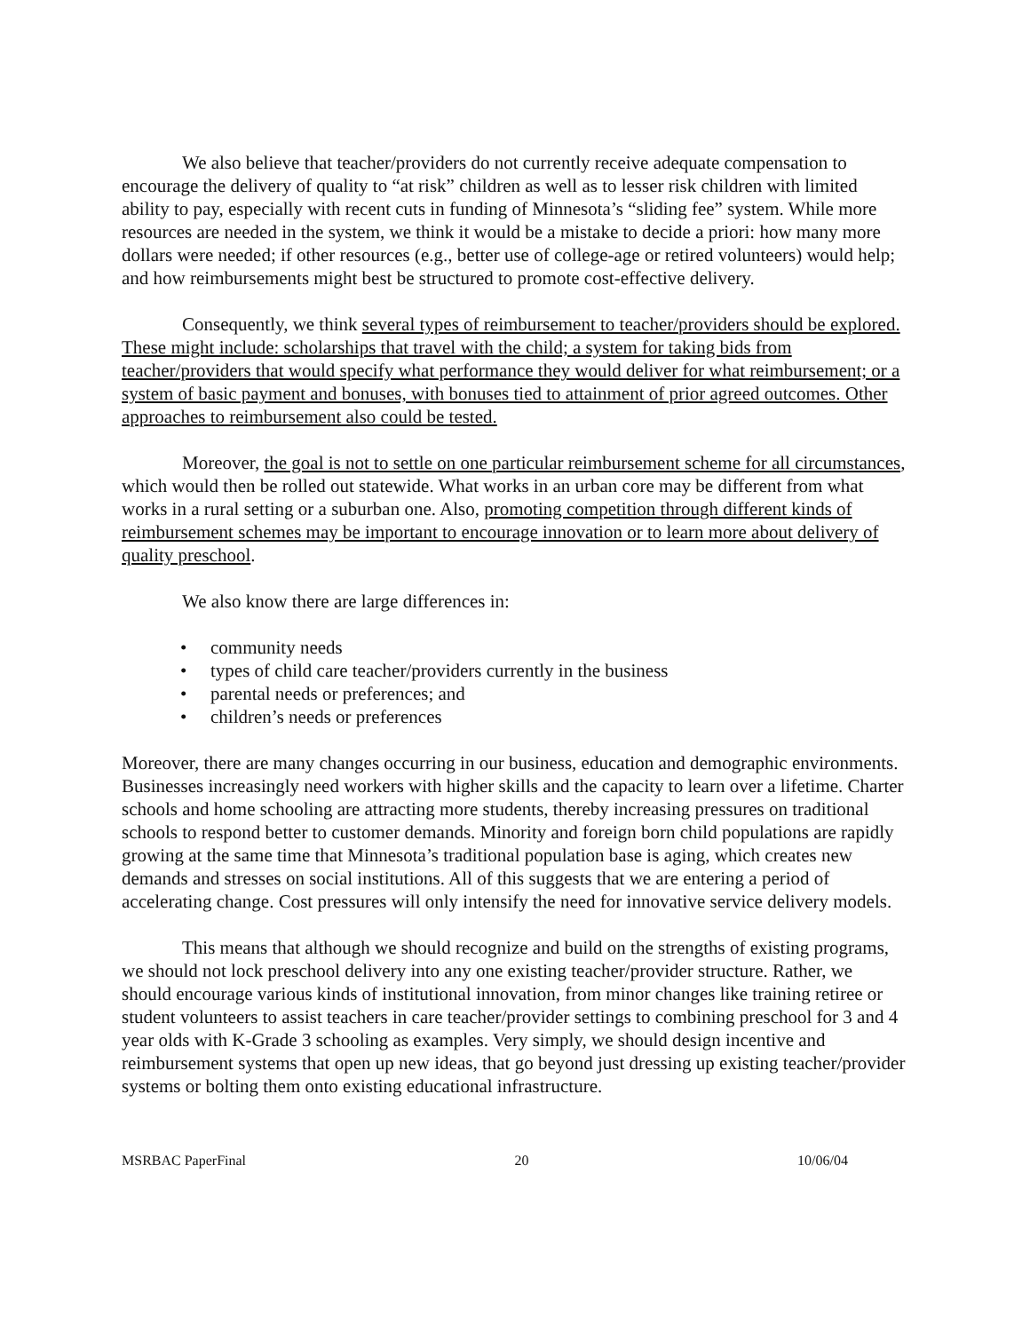We also believe that teacher/providers do not currently receive adequate compensation to encourage the delivery of quality to “at risk” children as well as to lesser risk children with limited ability to pay, especially with recent cuts in funding of Minnesota’s “sliding fee” system. While more resources are needed in the system, we think it would be a mistake to decide a priori: how many more dollars were needed; if other resources (e.g., better use of college-age or retired volunteers) would help; and how reimbursements might best be structured to promote cost-effective delivery.
Consequently, we think several types of reimbursement to teacher/providers should be explored. These might include: scholarships that travel with the child; a system for taking bids from teacher/providers that would specify what performance they would deliver for what reimbursement; or a system of basic payment and bonuses, with bonuses tied to attainment of prior agreed outcomes. Other approaches to reimbursement also could be tested.
Moreover, the goal is not to settle on one particular reimbursement scheme for all circumstances, which would then be rolled out statewide. What works in an urban core may be different from what works in a rural setting or a suburban one. Also, promoting competition through different kinds of reimbursement schemes may be important to encourage innovation or to learn more about delivery of quality preschool.
We also know there are large differences in:
• community needs
• types of child care teacher/providers currently in the business
• parental needs or preferences; and
• children’s needs or preferences
Moreover, there are many changes occurring in our business, education and demographic environments. Businesses increasingly need workers with higher skills and the capacity to learn over a lifetime. Charter schools and home schooling are attracting more students, thereby increasing pressures on traditional schools to respond better to customer demands. Minority and foreign born child populations are rapidly growing at the same time that Minnesota’s traditional population base is aging, which creates new demands and stresses on social institutions. All of this suggests that we are entering a period of accelerating change. Cost pressures will only intensify the need for innovative service delivery models.
This means that although we should recognize and build on the strengths of existing programs, we should not lock preschool delivery into any one existing teacher/provider structure. Rather, we should encourage various kinds of institutional innovation, from minor changes like training retiree or student volunteers to assist teachers in care teacher/provider settings to combining preschool for 3 and 4 year olds with K-Grade 3 schooling as examples. Very simply, we should design incentive and reimbursement systems that open up new ideas, that go beyond just dressing up existing teacher/provider systems or bolting them onto existing educational infrastructure.
MSRBAC PaperFinal 20 10/06/04